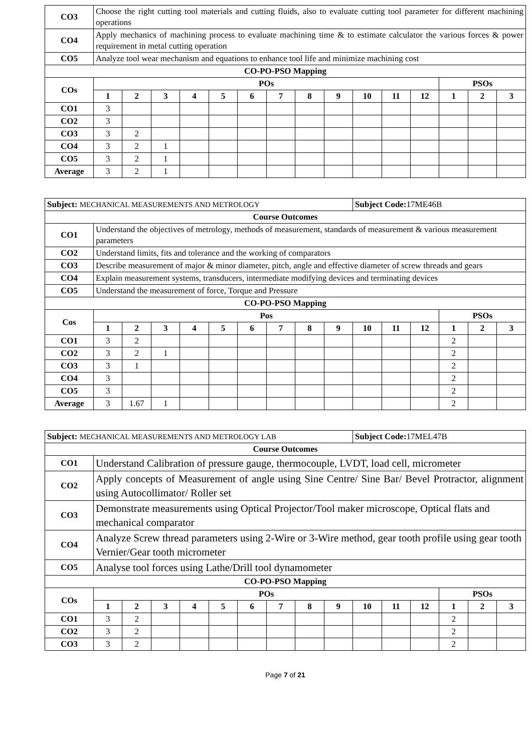| CO3 | Choose the right cutting tool materials and cutting fluids, also to evaluate cutting tool parameter for different machining operations | | | | | | | | | | | | | | |
| CO4 | Apply mechanics of machining process to evaluate machining time & to estimate calculator the various forces & power requirement in metal cutting operation | | | | | | | | | | | | | | |
| CO5 | Analyze tool wear mechanism and equations to enhance tool life and minimize machining cost | | | | | | | | | | | | | | |
| CO-PO-PSO Mapping | | | | | | | | | | | | | | | |
| COs | POs | | | | | | | | | | | | PSOs | | |
| | 1 | 2 | 3 | 4 | 5 | 6 | 7 | 8 | 9 | 10 | 11 | 12 | 1 | 2 | 3 |
| CO1 | 3 | | | | | | | | | | | | | | |
| CO2 | 3 | | | | | | | | | | | | | | |
| CO3 | 3 | 2 | | | | | | | | | | | | | |
| CO4 | 3 | 2 | 1 | | | | | | | | | | | | |
| CO5 | 3 | 2 | 1 | | | | | | | | | | | | |
| Average | 3 | 2 | 1 | | | | | | | | | | | | |
| Subject: MECHANICAL MEASUREMENTS AND METROLOGY | | | | | | | | | | Subject Code: 17ME46B | | | | | |
| Course Outcomes | | | | | | | | | | | | | | | |
| CO1 | Understand the objectives of metrology, methods of measurement, standards of measurement & various measurement parameters | | | | | | | | | | | | | | |
| CO2 | Understand limits, fits and tolerance and the working of comparators | | | | | | | | | | | | | | |
| CO3 | Describe measurement of major & minor diameter, pitch, angle and effective diameter of screw threads and gears | | | | | | | | | | | | | | |
| CO4 | Explain measurement systems, transducers, intermediate modifying devices and terminating devices | | | | | | | | | | | | | | |
| CO5 | Understand the measurement of force, Torque and Pressure | | | | | | | | | | | | | | |
| CO-PO-PSO Mapping | | | | | | | | | | | | | | | |
| Cos | Pos | | | | | | | | | | | | PSOs | | |
| | 1 | 2 | 3 | 4 | 5 | 6 | 7 | 8 | 9 | 10 | 11 | 12 | 1 | 2 | 3 |
| CO1 | 3 | 2 | | | | | | | | | | | 2 | | |
| CO2 | 3 | 2 | 1 | | | | | | | | | | 2 | | |
| CO3 | 3 | 1 | | | | | | | | | | | 2 | | |
| CO4 | 3 | | | | | | | | | | | | 2 | | |
| CO5 | 3 | | | | | | | | | | | | 2 | | |
| Average | 3 | 1.67 | 1 | | | | | | | | | | 2 | | |
| Subject: MECHANICAL MEASUREMENTS AND METROLOGY LAB | | | | | | | | | | Subject Code: 17MEL47B | | | | | |
| Course Outcomes | | | | | | | | | | | | | | | |
| CO1 | Understand Calibration of pressure gauge, thermocouple, LVDT, load cell, micrometer | | | | | | | | | | | | | | |
| CO2 | Apply concepts of Measurement of angle using Sine Centre/ Sine Bar/ Bevel Protractor, alignment using Autocollimator/ Roller set | | | | | | | | | | | | | | |
| CO3 | Demonstrate measurements using Optical Projector/Tool maker microscope, Optical flats and mechanical comparator | | | | | | | | | | | | | | |
| CO4 | Analyze Screw thread parameters using 2-Wire or 3-Wire method, gear tooth profile using gear tooth Vernier/Gear tooth micrometer | | | | | | | | | | | | | | |
| CO5 | Analyse tool forces using Lathe/Drill tool dynamometer | | | | | | | | | | | | | | |
| CO-PO-PSO Mapping | | | | | | | | | | | | | | | |
| COs | POs | | | | | | | | | | | | PSOs | | |
| | 1 | 2 | 3 | 4 | 5 | 6 | 7 | 8 | 9 | 10 | 11 | 12 | 1 | 2 | 3 |
| CO1 | 3 | 2 | | | | | | | | | | | 2 | | |
| CO2 | 3 | 2 | | | | | | | | | | | 2 | | |
| CO3 | 3 | 2 | | | | | | | | | | | 2 | | |
Page 7 of 21